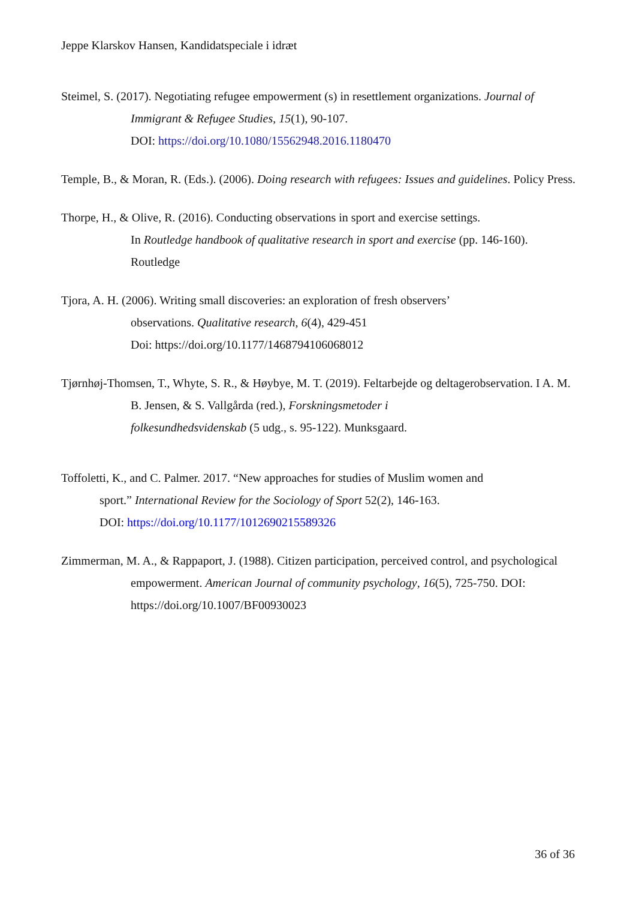Jeppe Klarskov Hansen, Kandidatspeciale i idræt
Steimel, S. (2017). Negotiating refugee empowerment (s) in resettlement organizations. Journal of Immigrant & Refugee Studies, 15(1), 90-107.
DOI: https://doi.org/10.1080/15562948.2016.1180470
Temple, B., & Moran, R. (Eds.). (2006). Doing research with refugees: Issues and guidelines. Policy Press.
Thorpe, H., & Olive, R. (2016). Conducting observations in sport and exercise settings.
In Routledge handbook of qualitative research in sport and exercise (pp. 146-160). Routledge
Tjora, A. H. (2006). Writing small discoveries: an exploration of fresh observers’
observations. Qualitative research, 6(4), 429-451
Doi: https://doi.org/10.1177/1468794106068012
Tjørnhøj-Thomsen, T., Whyte, S. R., & Høybye, M. T. (2019). Feltarbejde og deltagerobservation. I A. M. B. Jensen, & S. Vallgårda (red.), Forskningsmetoder i
folkesundhedsvidenskab (5 udg., s. 95-122). Munksgaard.
Toffoletti, K., and C. Palmer. 2017. “New approaches for studies of Muslim women and
sport.” International Review for the Sociology of Sport 52(2), 146-163.
DOI: https://doi.org/10.1177/1012690215589326
Zimmerman, M. A., & Rappaport, J. (1988). Citizen participation, perceived control, and psychological empowerment. American Journal of community psychology, 16(5), 725-750. DOI: https://doi.org/10.1007/BF00930023
36 of 36